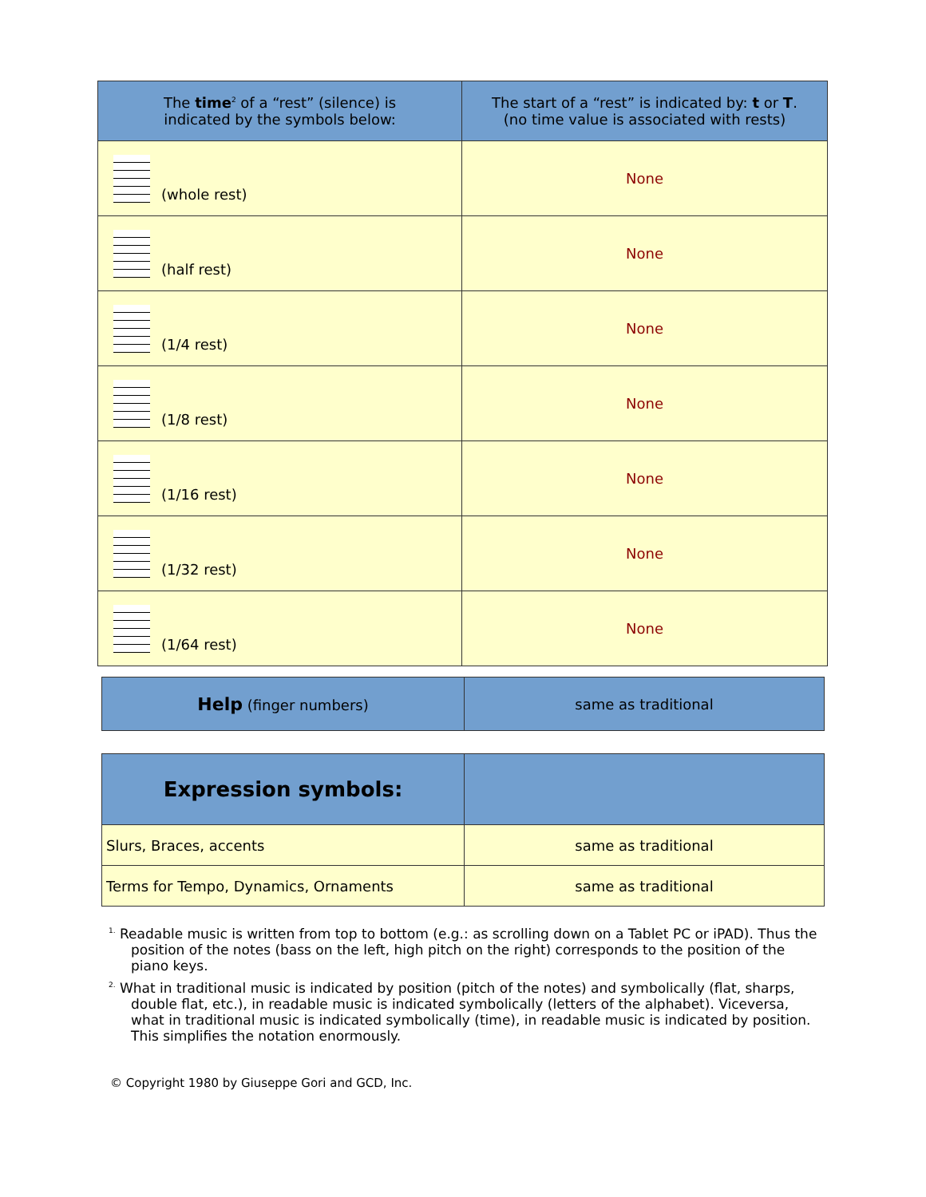| The time<sup>2</sup> of a “rest” (silence) is indicated by the symbols below: | The start of a “rest” is indicated by: t or T . (no time value is associated with rests) |
| --- | --- |
| (whole rest) | None |
| (half rest) | None |
| (1/4 rest) | None |
| (1/8 rest) | None |
| (1/16 rest) | None |
| (1/32 rest) | None |
| (1/64 rest) | None |
| Help (finger numbers) | same as traditional |
| Expression symbols: | |
| Slurs, Braces, accents | same as traditional |
| Terms for Tempo, Dynamics, Ornaments | same as traditional |
<sup>1.</sup> Readable music is written from top to bottom (e.g.: as scrolling down on a Tablet PC or iPAD). Thus the position of the notes (bass on the left, high pitch on the right) corresponds to the position of the piano keys.
<sup>2.</sup> What in traditional music is indicated by position (pitch of the notes) and symbolically (flat, sharps, double flat, etc.), in readable music is indicated symbolically (letters of the alphabet). Viceversa, what in traditional music is indicated symbolically (time), in readable music is indicated by position. This simplifies the notation enormously.
© Copyright 1980 by Giuseppe Gori and GCD, Inc.